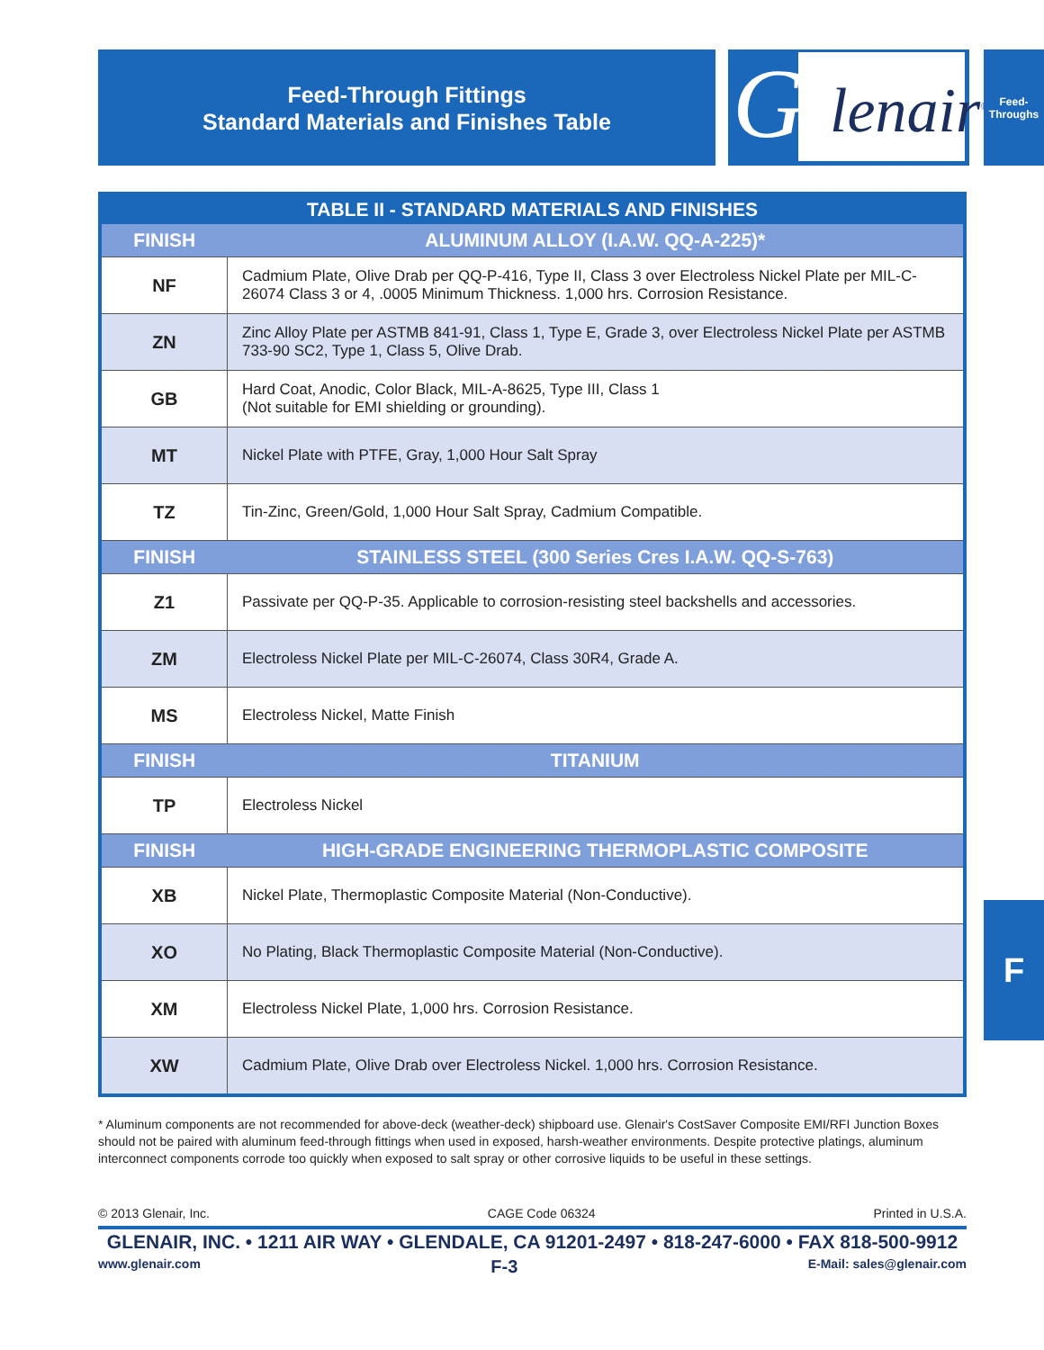Feed-Through Fittings
Standard Materials and Finishes Table
G
lenair<sup>®</sup>
Feed-
Throughs
| TABLE II - STANDARD MATERIALS AND FINISHES | |
| --- | --- |
| FINISH | ALUMINUM ALLOY (I.A.W. QQ-A-225)* |
| NF | Cadmium Plate, Olive Drab per QQ-P-416, Type II, Class 3 over Electroless Nickel Plate per MIL-C-26074 Class 3 or 4, .0005 Minimum Thickness. 1,000 hrs. Corrosion Resistance. |
| ZN | Zinc Alloy Plate per ASTMB 841-91, Class 1, Type E, Grade 3, over Electroless Nickel Plate per ASTMB 733-90 SC2, Type 1, Class 5, Olive Drab. |
| GB | Hard Coat, Anodic, Color Black, MIL-A-8625, Type III, Class 1 (Not suitable for EMI shielding or grounding). |
| MT | Nickel Plate with PTFE, Gray, 1,000 Hour Salt Spray |
| TZ | Tin-Zinc, Green/Gold, 1,000 Hour Salt Spray, Cadmium Compatible. |
| FINISH | STAINLESS STEEL (300 Series Cres I.A.W. QQ-S-763) |
| Z1 | Passivate per QQ-P-35. Applicable to corrosion-resisting steel backshells and accessories. |
| ZM | Electroless Nickel Plate per MIL-C-26074, Class 30R4, Grade A. |
| MS | Electroless Nickel, Matte Finish |
| FINISH | TITANIUM |
| TP | Electroless Nickel |
| FINISH | HIGH-GRADE ENGINEERING THERMOPLASTIC COMPOSITE |
| XB | Nickel Plate, Thermoplastic Composite Material (Non-Conductive). |
| XO | No Plating, Black Thermoplastic Composite Material (Non-Conductive). |
| XM | Electroless Nickel Plate, 1,000 hrs. Corrosion Resistance. |
| XW | Cadmium Plate, Olive Drab over Electroless Nickel. 1,000 hrs. Corrosion Resistance. |
* Aluminum components are not recommended for above-deck (weather-deck) shipboard use. Glenair's CostSaver Composite EMI/RFI Junction Boxes should not be paired with aluminum feed-through fittings when used in exposed, harsh-weather environments. Despite protective platings, aluminum interconnect components corrode too quickly when exposed to salt spray or other corrosive liquids to be useful in these settings.
F
© 2013 Glenair, Inc. CAGE Code 06324 Printed in U.S.A.
GLENAIR, INC. • 1211 AIR WAY • GLENDALE, CA 91201-2497 • 818-247-6000 • FAX 818-500-9912
www.glenair.com F-3 E-Mail: sales@glenair.com